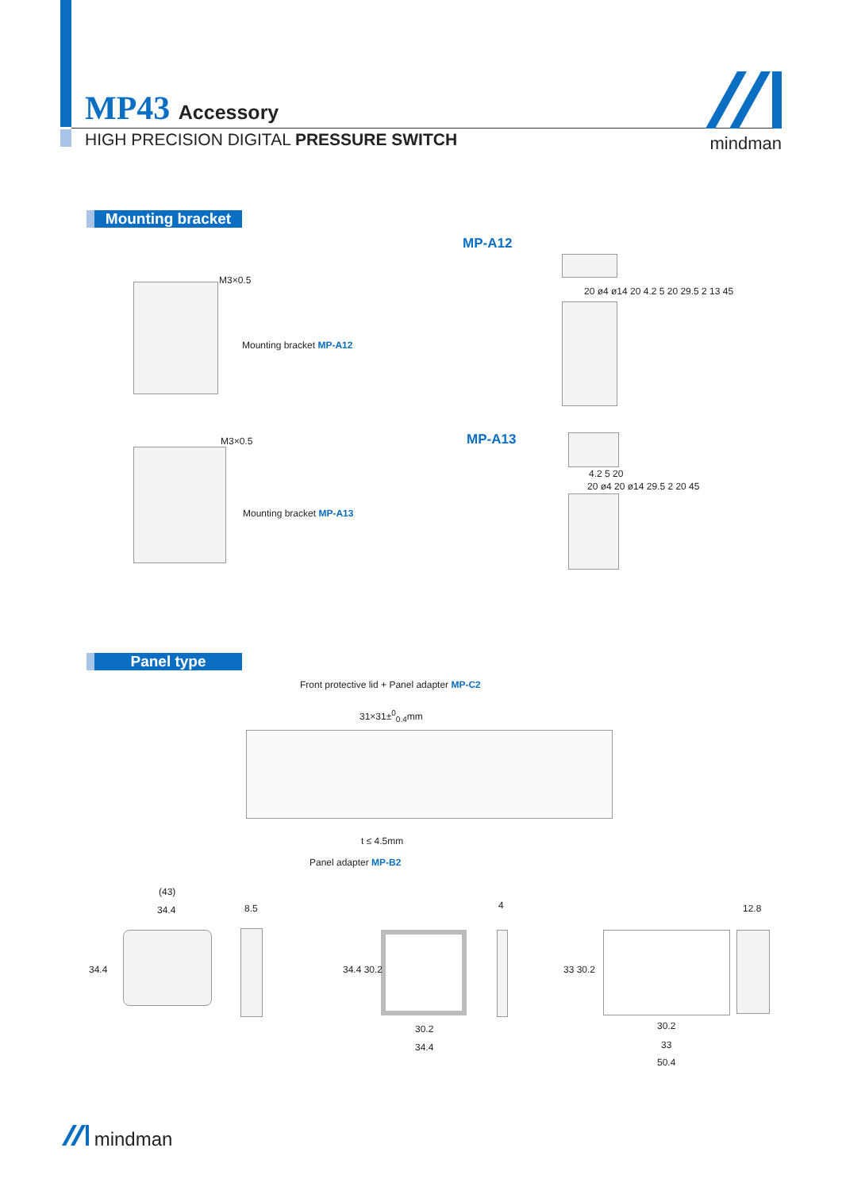MP43 Accessory
HIGH PRECISION DIGITAL PRESSURE SWITCH
mindman
Mounting bracket
MP-A12
M3×0.5
Mounting bracket MP-A12
20 ø4 ø14 20 4.2 5 20 29.5 2 13 45
MP-A13
M3×0.5
Mounting bracket MP-A13
4.2 5 20
20 ø4 20 ø14 29.5 2 20 45
Panel type
Front protective lid + Panel adapter MP-C2
31×31±<sup>0</sup><sub>0.4</sub>mm
t ≤ 4.5mm
Panel adapter MP-B2
(43)
34.4 8.5
34.4
4
34.4 30.2
30.2
34.4
12.8
33 30.2
30.2
33
50.4
mindman